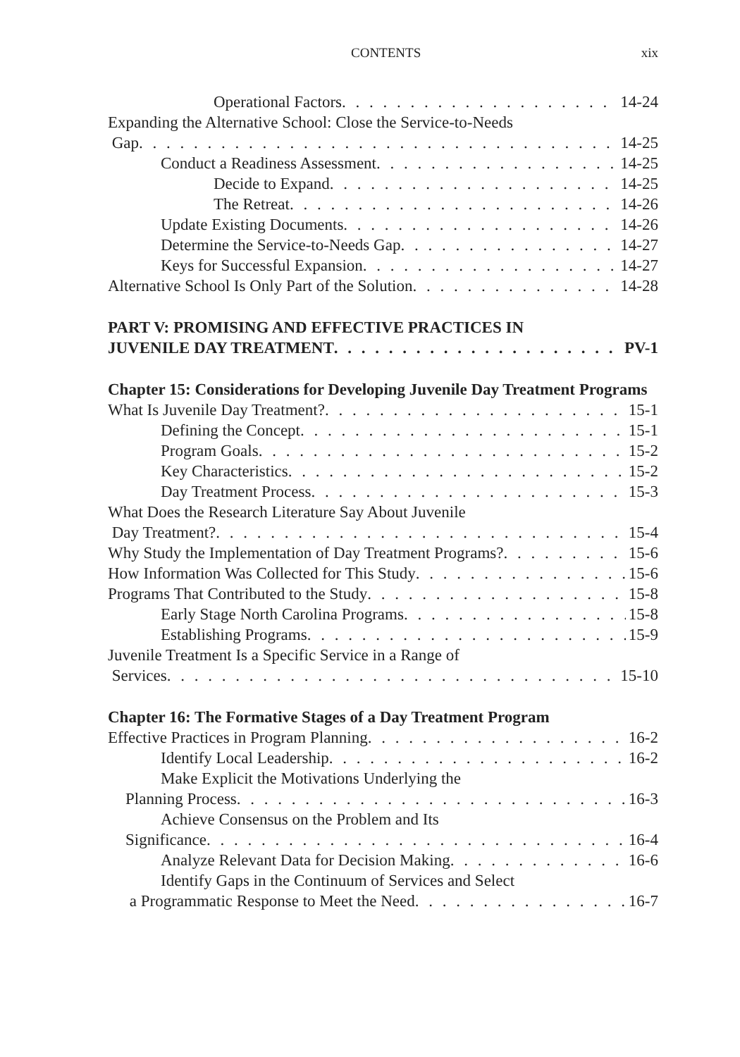CONTENTS xix
Operational Factors 14-24
Expanding the Alternative School: Close the Service-to-Needs
Gap 14-25
Conduct a Readiness Assessment 14-25
Decide to Expand 14-25
The Retreat 14-26
Update Existing Documents 14-26
Determine the Service-to-Needs Gap 14-27
Keys for Successful Expansion 14-27
Alternative School Is Only Part of the Solution 14-28
PART V: PROMISING AND EFFECTIVE PRACTICES IN
JUVENILE DAY TREATMENT PV-1
Chapter 15: Considerations for Developing Juvenile Day Treatment Programs
What Is Juvenile Day Treatment? 15-1
Defining the Concept 15-1
Program Goals 15-2
Key Characteristics 15-2
Day Treatment Process 15-3
What Does the Research Literature Say About Juvenile
Day Treatment? 15-4
Why Study the Implementation of Day Treatment Programs? 15-6
How Information Was Collected for This Study 15-6
Programs That Contributed to the Study 15-8
Early Stage North Carolina Programs 15-8
Establishing Programs 15-9
Juvenile Treatment Is a Specific Service in a Range of
Services 15-10
Chapter 16: The Formative Stages of a Day Treatment Program
Effective Practices in Program Planning 16-2
Identify Local Leadership 16-2
Make Explicit the Motivations Underlying the
Planning Process 16-3
Achieve Consensus on the Problem and Its
Significance 16-4
Analyze Relevant Data for Decision Making 16-6
Identify Gaps in the Continuum of Services and Select
a Programmatic Response to Meet the Need 16-7